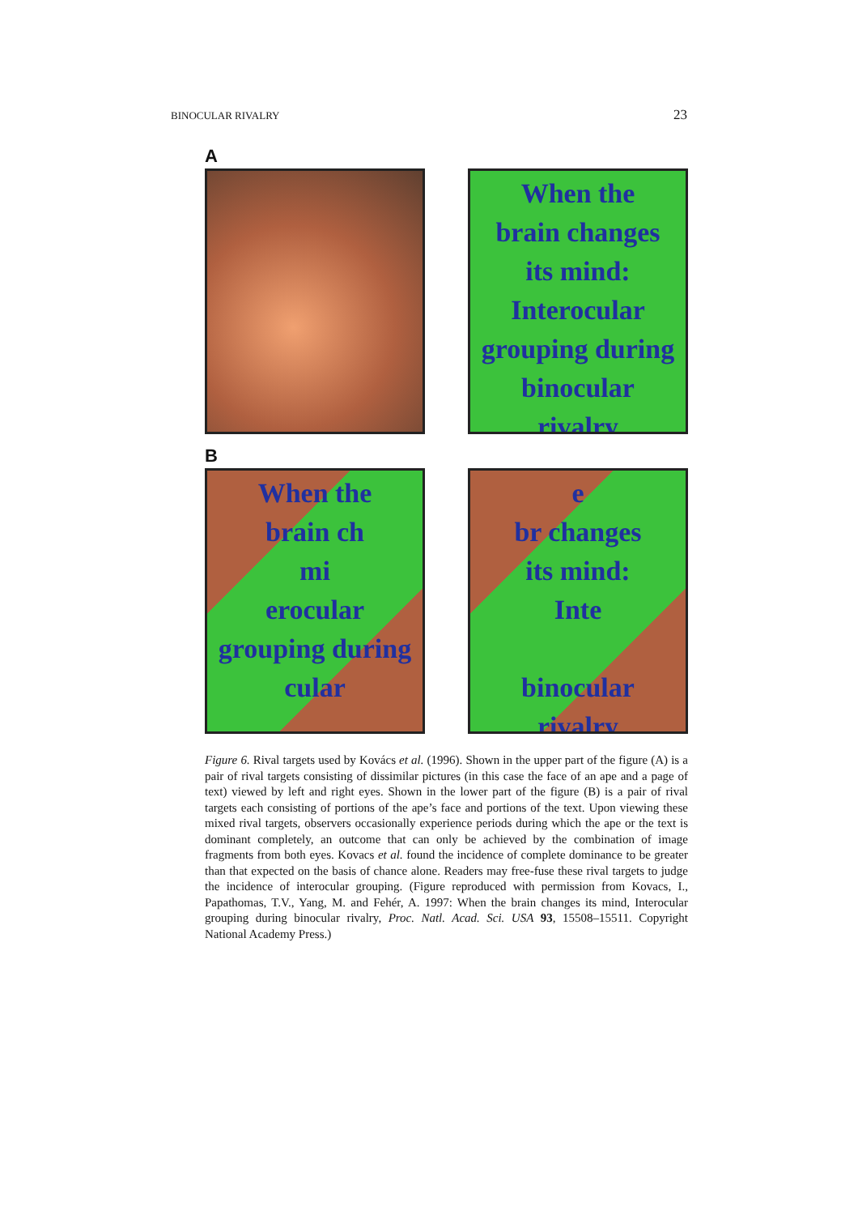BINOCULAR RIVALRY 23
A
When the
brain changes
its mind:
Interocular
grouping during
binocular
rivalry
B
When the
brain ch
mi
erocular
grouping during
cular
e
br changes
its mind:
Inte
binocular
rivalry
Figure 6. Rival targets used by Kovács et al. (1996). Shown in the upper part of the figure (A) is a pair of rival targets consisting of dissimilar pictures (in this case the face of an ape and a page of text) viewed by left and right eyes. Shown in the lower part of the figure (B) is a pair of rival targets each consisting of portions of the ape’s face and portions of the text. Upon viewing these mixed rival targets, observers occasionally experience periods during which the ape or the text is dominant completely, an outcome that can only be achieved by the combination of image fragments from both eyes. Kovacs et al. found the incidence of complete dominance to be greater than that expected on the basis of chance alone. Readers may free-fuse these rival targets to judge the incidence of interocular grouping. (Figure reproduced with permission from Kovacs, I., Papathomas, T.V., Yang, M. and Fehér, A. 1997: When the brain changes its mind, Interocular grouping during binocular rivalry, Proc. Natl. Acad. Sci. USA 93, 15508–15511. Copyright National Academy Press.)